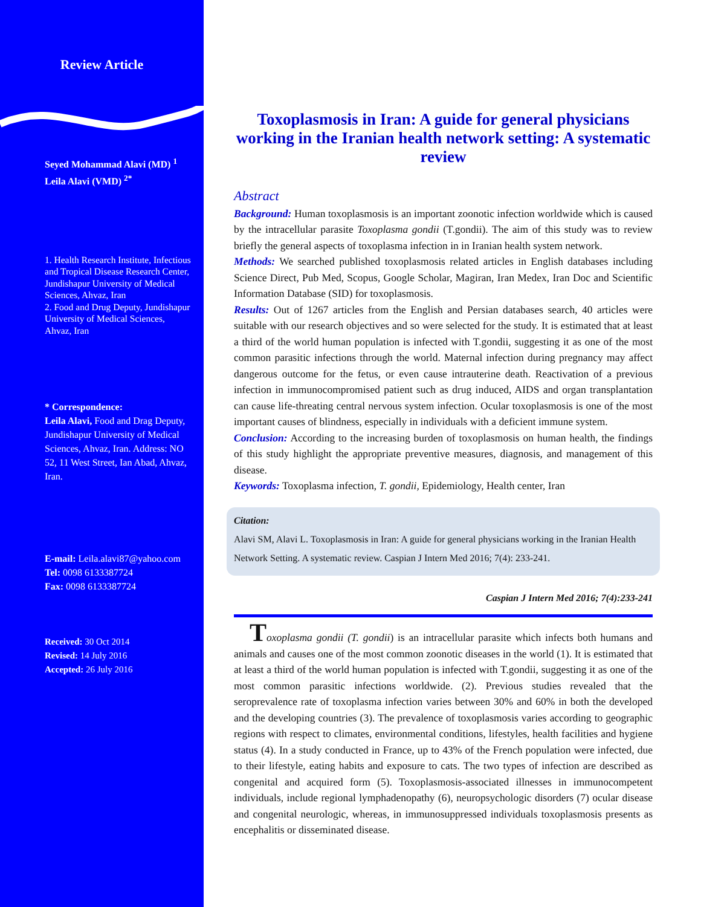Review Article
Seyed Mohammad Alavi (MD) <sup>1</sup>
Leila Alavi (VMD) <sup>2*</sup>
1. Health Research Institute, Infectious and Tropical Disease Research Center, Jundishapur University of Medical Sciences, Ahvaz, Iran
2. Food and Drug Deputy, Jundishapur University of Medical Sciences, Ahvaz, Iran
* Correspondence:
Leila Alavi, Food and Drag Deputy, Jundishapur University of Medical Sciences, Ahvaz, Iran. Address: NO 52, 11 West Street, Ian Abad, Ahvaz, Iran.
E-mail: Leila.alavi87@yahoo.com
Tel: 0098 6133387724
Fax: 0098 6133387724
Received: 30 Oct 2014
Revised: 14 July 2016
Accepted: 26 July 2016
Toxoplasmosis in Iran: A guide for general physicians working in the Iranian health network setting: A systematic review
Abstract
Background: Human toxoplasmosis is an important zoonotic infection worldwide which is caused by the intracellular parasite Toxoplasma gondii (T.gondii). The aim of this study was to review briefly the general aspects of toxoplasma infection in in Iranian health system network.
Methods: We searched published toxoplasmosis related articles in English databases including Science Direct, Pub Med, Scopus, Google Scholar, Magiran, Iran Medex, Iran Doc and Scientific Information Database (SID) for toxoplasmosis.
Results: Out of 1267 articles from the English and Persian databases search, 40 articles were suitable with our research objectives and so were selected for the study. It is estimated that at least a third of the world human population is infected with T.gondii, suggesting it as one of the most common parasitic infections through the world. Maternal infection during pregnancy may affect dangerous outcome for the fetus, or even cause intrauterine death. Reactivation of a previous infection in immunocompromised patient such as drug induced, AIDS and organ transplantation can cause life-threating central nervous system infection. Ocular toxoplasmosis is one of the most important causes of blindness, especially in individuals with a deficient immune system.
Conclusion: According to the increasing burden of toxoplasmosis on human health, the findings of this study highlight the appropriate preventive measures, diagnosis, and management of this disease.
Keywords: Toxoplasma infection, T. gondii, Epidemiology, Health center, Iran
Citation:
Alavi SM, Alavi L. Toxoplasmosis in Iran: A guide for general physicians working in the Iranian Health Network Setting. A systematic review. Caspian J Intern Med 2016; 7(4): 233-241.
Caspian J Intern Med 2016; 7(4):233-241
Toxoplasma gondii (T. gondii) is an intracellular parasite which infects both humans and animals and causes one of the most common zoonotic diseases in the world (1). It is estimated that at least a third of the world human population is infected with T.gondii, suggesting it as one of the most common parasitic infections worldwide. (2). Previous studies revealed that the seroprevalence rate of toxoplasma infection varies between 30% and 60% in both the developed and the developing countries (3). The prevalence of toxoplasmosis varies according to geographic regions with respect to climates, environmental conditions, lifestyles, health facilities and hygiene status (4). In a study conducted in France, up to 43% of the French population were infected, due to their lifestyle, eating habits and exposure to cats. The two types of infection are described as congenital and acquired form (5). Toxoplasmosis-associated illnesses in immunocompetent individuals, include regional lymphadenopathy (6), neuropsychologic disorders (7) ocular disease and congenital neurologic, whereas, in immunosuppressed individuals toxoplasmosis presents as encephalitis or disseminated disease.